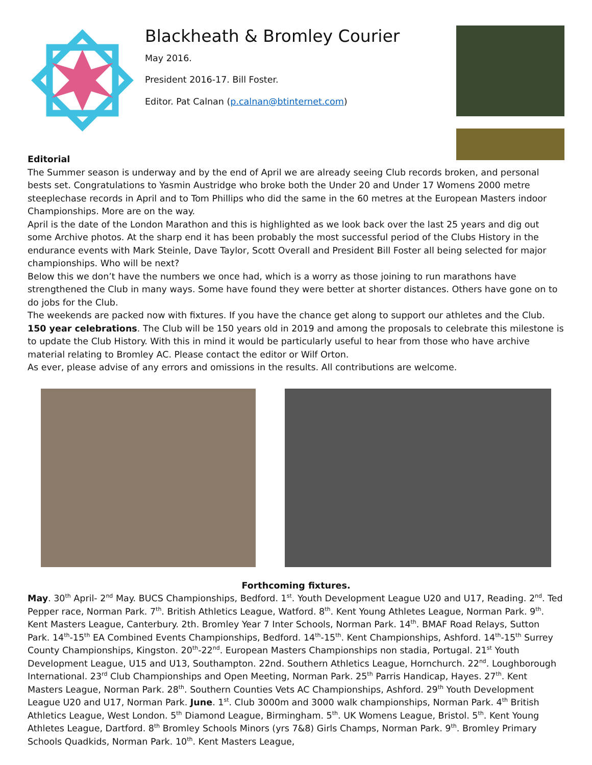Blackheath & Bromley Courier
May 2016.
President 2016-17. Bill Foster.
Editor. Pat Calnan (p.calnan@btinternet.com)
Editorial
The Summer season is underway and by the end of April we are already seeing Club records broken, and personal bests set. Congratulations to Yasmin Austridge who broke both the Under 20 and Under 17 Womens 2000 metre steeplechase records in April and to Tom Phillips who did the same in the 60 metres at the European Masters indoor Championships. More are on the way.
April is the date of the London Marathon and this is highlighted as we look back over the last 25 years and dig out some Archive photos. At the sharp end it has been probably the most successful period of the Clubs History in the endurance events with Mark Steinle, Dave Taylor, Scott Overall and President Bill Foster all being selected for major championships. Who will be next?
Below this we don’t have the numbers we once had, which is a worry as those joining to run marathons have strengthened the Club in many ways. Some have found they were better at shorter distances. Others have gone on to do jobs for the Club.
The weekends are packed now with fixtures. If you have the chance get along to support our athletes and the Club.
150 year celebrations. The Club will be 150 years old in 2019 and among the proposals to celebrate this milestone is to update the Club History. With this in mind it would be particularly useful to hear from those who have archive material relating to Bromley AC. Please contact the editor or Wilf Orton.
As ever, please advise of any errors and omissions in the results. All contributions are welcome.
Forthcoming fixtures.
May. 30<sup>th</sup> April- 2<sup>nd</sup> May. BUCS Championships, Bedford. 1<sup>st</sup>. Youth Development League U20 and U17, Reading. 2<sup>nd</sup>. Ted Pepper race, Norman Park. 7<sup>th</sup>. British Athletics League, Watford. 8<sup>th</sup>. Kent Young Athletes League, Norman Park. 9<sup>th</sup>. Kent Masters League, Canterbury. 2th. Bromley Year 7 Inter Schools, Norman Park. 14<sup>th</sup>. BMAF Road Relays, Sutton Park. 14<sup>th</sup>-15<sup>th</sup> EA Combined Events Championships, Bedford. 14<sup>th</sup>-15<sup>th</sup>. Kent Championships, Ashford. 14<sup>th</sup>-15<sup>th</sup> Surrey County Championships, Kingston. 20<sup>th</sup>-22<sup>nd</sup>. European Masters Championships non stadia, Portugal. 21<sup>st</sup> Youth Development League, U15 and U13, Southampton. 22nd. Southern Athletics League, Hornchurch. 22<sup>nd</sup>. Loughborough International. 23<sup>rd</sup> Club Championships and Open Meeting, Norman Park. 25<sup>th</sup> Parris Handicap, Hayes. 27<sup>th</sup>. Kent Masters League, Norman Park. 28<sup>th</sup>. Southern Counties Vets AC Championships, Ashford. 29<sup>th</sup> Youth Development League U20 and U17, Norman Park. June. 1<sup>st</sup>. Club 3000m and 3000 walk championships, Norman Park. 4<sup>th</sup> British Athletics League, West London. 5<sup>th</sup> Diamond League, Birmingham. 5<sup>th</sup>. UK Womens League, Bristol. 5<sup>th</sup>. Kent Young Athletes League, Dartford. 8<sup>th</sup> Bromley Schools Minors (yrs 7&8) Girls Champs, Norman Park. 9<sup>th</sup>. Bromley Primary Schools Quadkids, Norman Park. 10<sup>th</sup>. Kent Masters League,